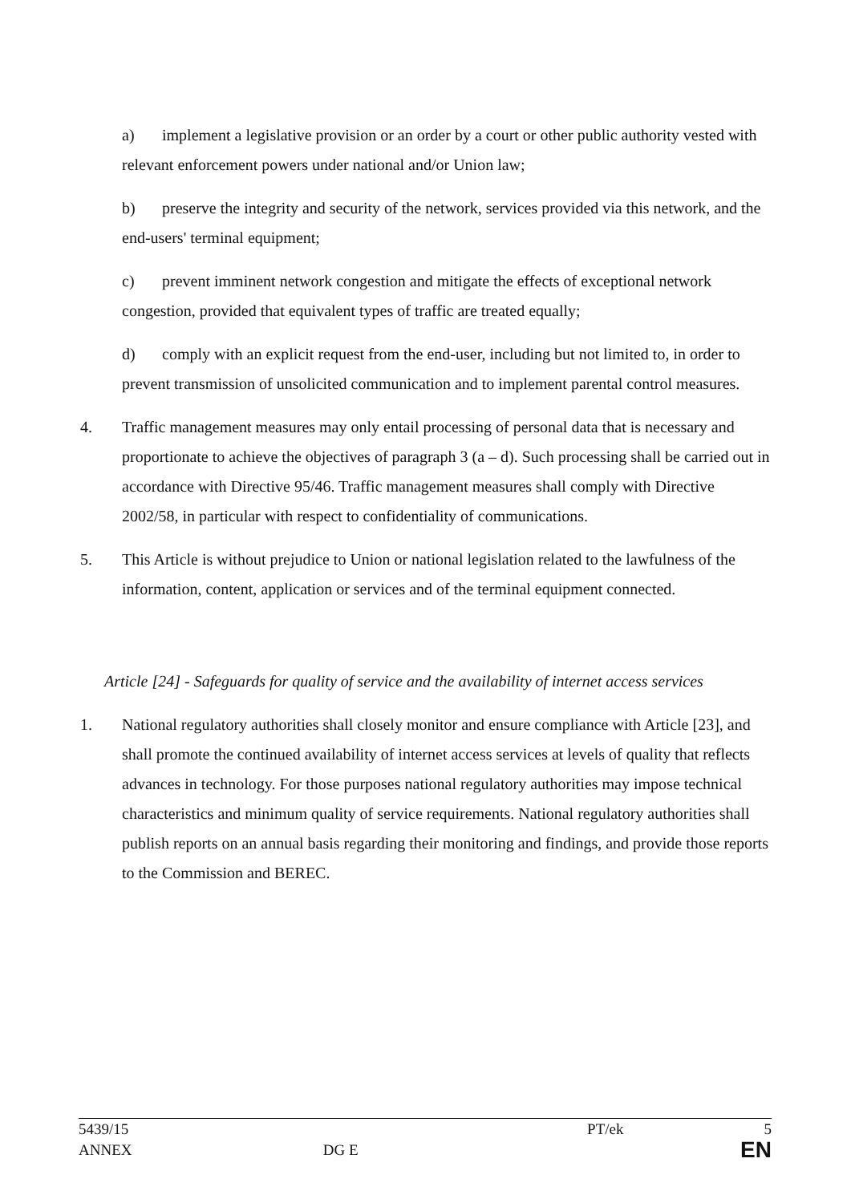a) implement a legislative provision or an order by a court or other public authority vested with relevant enforcement powers under national and/or Union law;
b) preserve the integrity and security of the network, services provided via this network, and the end-users' terminal equipment;
c) prevent imminent network congestion and mitigate the effects of exceptional network congestion, provided that equivalent types of traffic are treated equally;
d) comply with an explicit request from the end-user, including but not limited to, in order to prevent transmission of unsolicited communication and to implement parental control measures.
4. Traffic management measures may only entail processing of personal data that is necessary and proportionate to achieve the objectives of paragraph 3 (a – d). Such processing shall be carried out in accordance with Directive 95/46. Traffic management measures shall comply with Directive 2002/58, in particular with respect to confidentiality of communications.
5. This Article is without prejudice to Union or national legislation related to the lawfulness of the information, content, application or services and of the terminal equipment connected.
Article [24] - Safeguards for quality of service and the availability of internet access services
1. National regulatory authorities shall closely monitor and ensure compliance with Article [23], and shall promote the continued availability of internet access services at levels of quality that reflects advances in technology. For those purposes national regulatory authorities may impose technical characteristics and minimum quality of service requirements. National regulatory authorities shall publish reports on an annual basis regarding their monitoring and findings, and provide those reports to the Commission and BEREC.
5439/15 PT/ek 5
ANNEX DG E EN